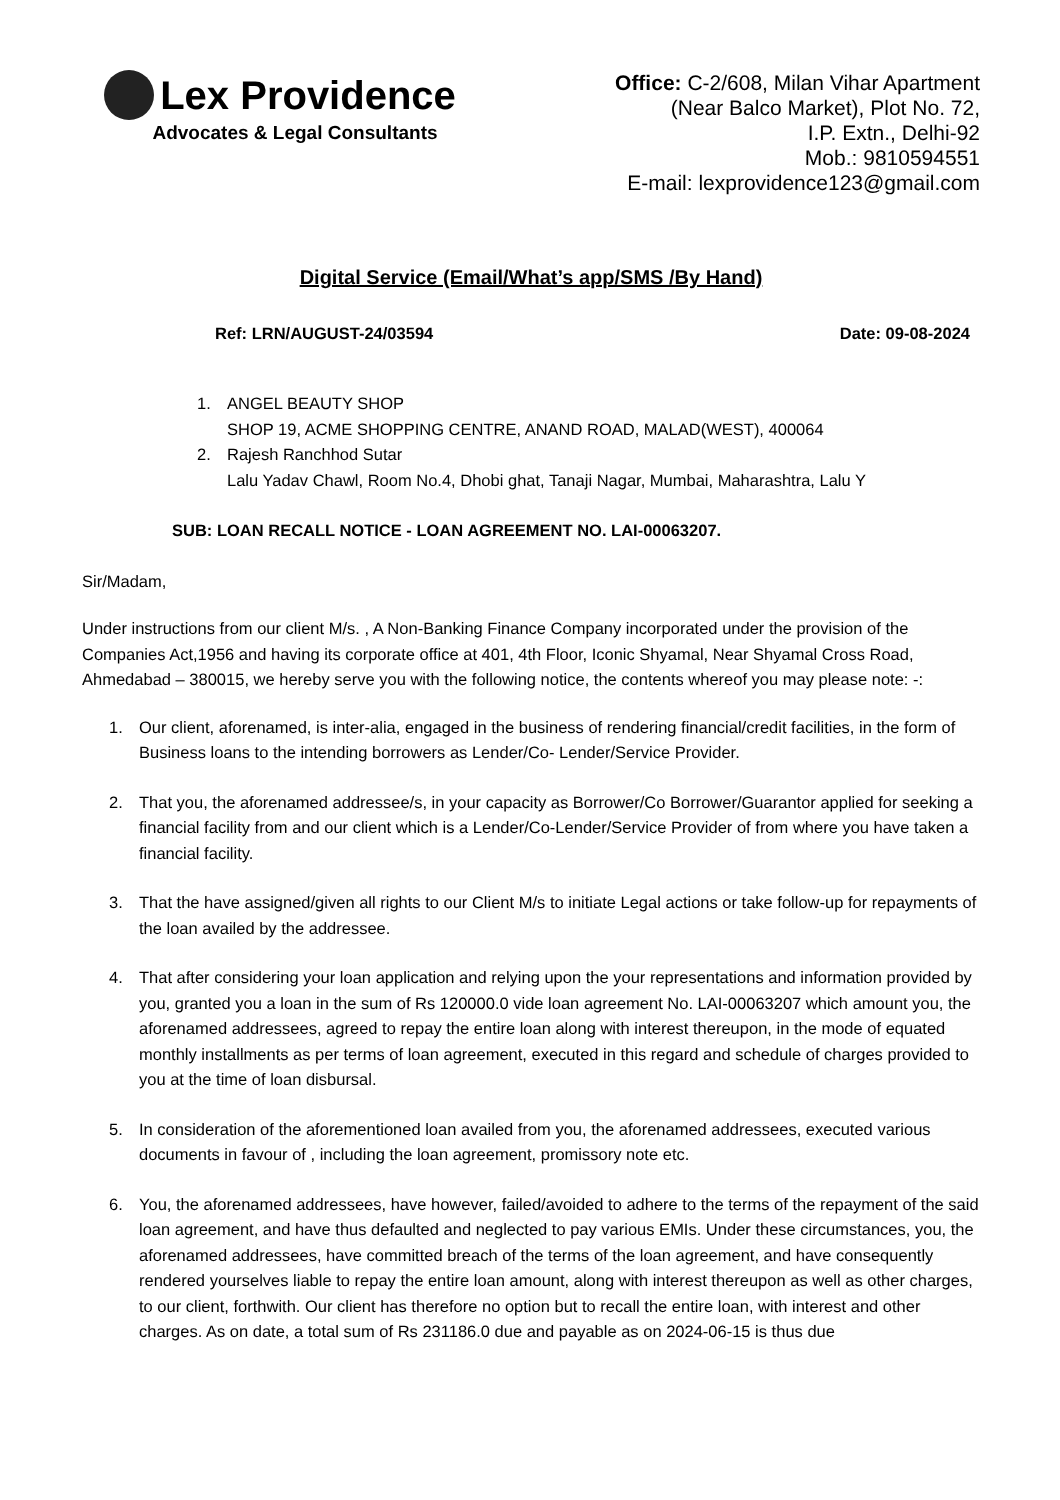Lex Providence
Advocates & Legal Consultants
Office: C-2/608, Milan Vihar Apartment
(Near Balco Market), Plot No. 72,
I.P. Extn., Delhi-92
Mob.: 9810594551
E-mail: lexprovidence123@gmail.com
Digital Service (Email/What’s app/SMS /By Hand)
Ref: LRN/AUGUST-24/03594 Date: 09-08-2024
1. ANGEL BEAUTY SHOP
SHOP 19, ACME SHOPPING CENTRE, ANAND ROAD, MALAD(WEST), 400064
2. Rajesh Ranchhod Sutar
Lalu Yadav Chawl, Room No.4, Dhobi ghat, Tanaji Nagar, Mumbai, Maharashtra, Lalu Y
SUB: LOAN RECALL NOTICE - LOAN AGREEMENT NO. LAI-00063207.
Sir/Madam,
Under instructions from our client M/s. , A Non-Banking Finance Company incorporated under the provision of the Companies Act,1956 and having its corporate office at 401, 4th Floor, Iconic Shyamal, Near Shyamal Cross Road, Ahmedabad – 380015, we hereby serve you with the following notice, the contents whereof you may please note: -:
1. Our client, aforenamed, is inter-alia, engaged in the business of rendering financial/credit facilities, in the form of Business loans to the intending borrowers as Lender/Co- Lender/Service Provider.
2. That you, the aforenamed addressee/s, in your capacity as Borrower/Co Borrower/Guarantor applied for seeking a financial facility from and our client which is a Lender/Co-Lender/Service Provider of from where you have taken a financial facility.
3. That the have assigned/given all rights to our Client M/s to initiate Legal actions or take follow-up for repayments of the loan availed by the addressee.
4. That after considering your loan application and relying upon the your representations and information provided by you, granted you a loan in the sum of Rs 120000.0 vide loan agreement No. LAI-00063207 which amount you, the aforenamed addressees, agreed to repay the entire loan along with interest thereupon, in the mode of equated monthly installments as per terms of loan agreement, executed in this regard and schedule of charges provided to you at the time of loan disbursal.
5. In consideration of the aforementioned loan availed from you, the aforenamed addressees, executed various documents in favour of , including the loan agreement, promissory note etc.
6. You, the aforenamed addressees, have however, failed/avoided to adhere to the terms of the repayment of the said loan agreement, and have thus defaulted and neglected to pay various EMIs. Under these circumstances, you, the aforenamed addressees, have committed breach of the terms of the loan agreement, and have consequently rendered yourselves liable to repay the entire loan amount, along with interest thereupon as well as other charges, to our client, forthwith. Our client has therefore no option but to recall the entire loan, with interest and other charges. As on date, a total sum of Rs 231186.0 due and payable as on 2024-06-15 is thus due